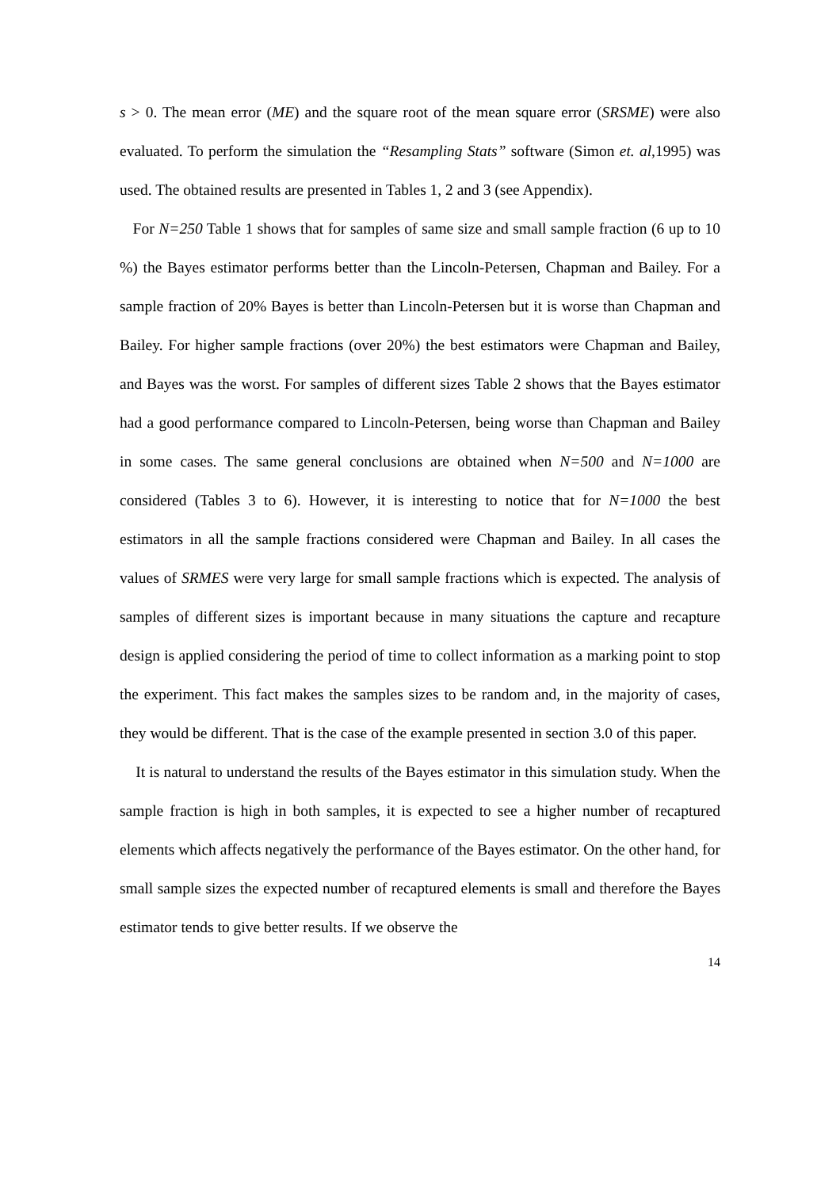s > 0. The mean error (ME) and the square root of the mean square error (SRSME) were also evaluated. To perform the simulation the “Resampling Stats” software (Simon et. al,1995) was used. The obtained results are presented in Tables 1, 2 and 3 (see Appendix).
For N=250 Table 1 shows that for samples of same size and small sample fraction (6 up to 10 %) the Bayes estimator performs better than the Lincoln-Petersen, Chapman and Bailey. For a sample fraction of 20% Bayes is better than Lincoln-Petersen but it is worse than Chapman and Bailey. For higher sample fractions (over 20%) the best estimators were Chapman and Bailey, and Bayes was the worst. For samples of different sizes Table 2 shows that the Bayes estimator had a good performance compared to Lincoln-Petersen, being worse than Chapman and Bailey in some cases. The same general conclusions are obtained when N=500 and N=1000 are considered (Tables 3 to 6). However, it is interesting to notice that for N=1000 the best estimators in all the sample fractions considered were Chapman and Bailey. In all cases the values of SRMES were very large for small sample fractions which is expected. The analysis of samples of different sizes is important because in many situations the capture and recapture design is applied considering the period of time to collect information as a marking point to stop the experiment. This fact makes the samples sizes to be random and, in the majority of cases, they would be different. That is the case of the example presented in section 3.0 of this paper.
It is natural to understand the results of the Bayes estimator in this simulation study. When the sample fraction is high in both samples, it is expected to see a higher number of recaptured elements which affects negatively the performance of the Bayes estimator. On the other hand, for small sample sizes the expected number of recaptured elements is small and therefore the Bayes estimator tends to give better results. If we observe the
14